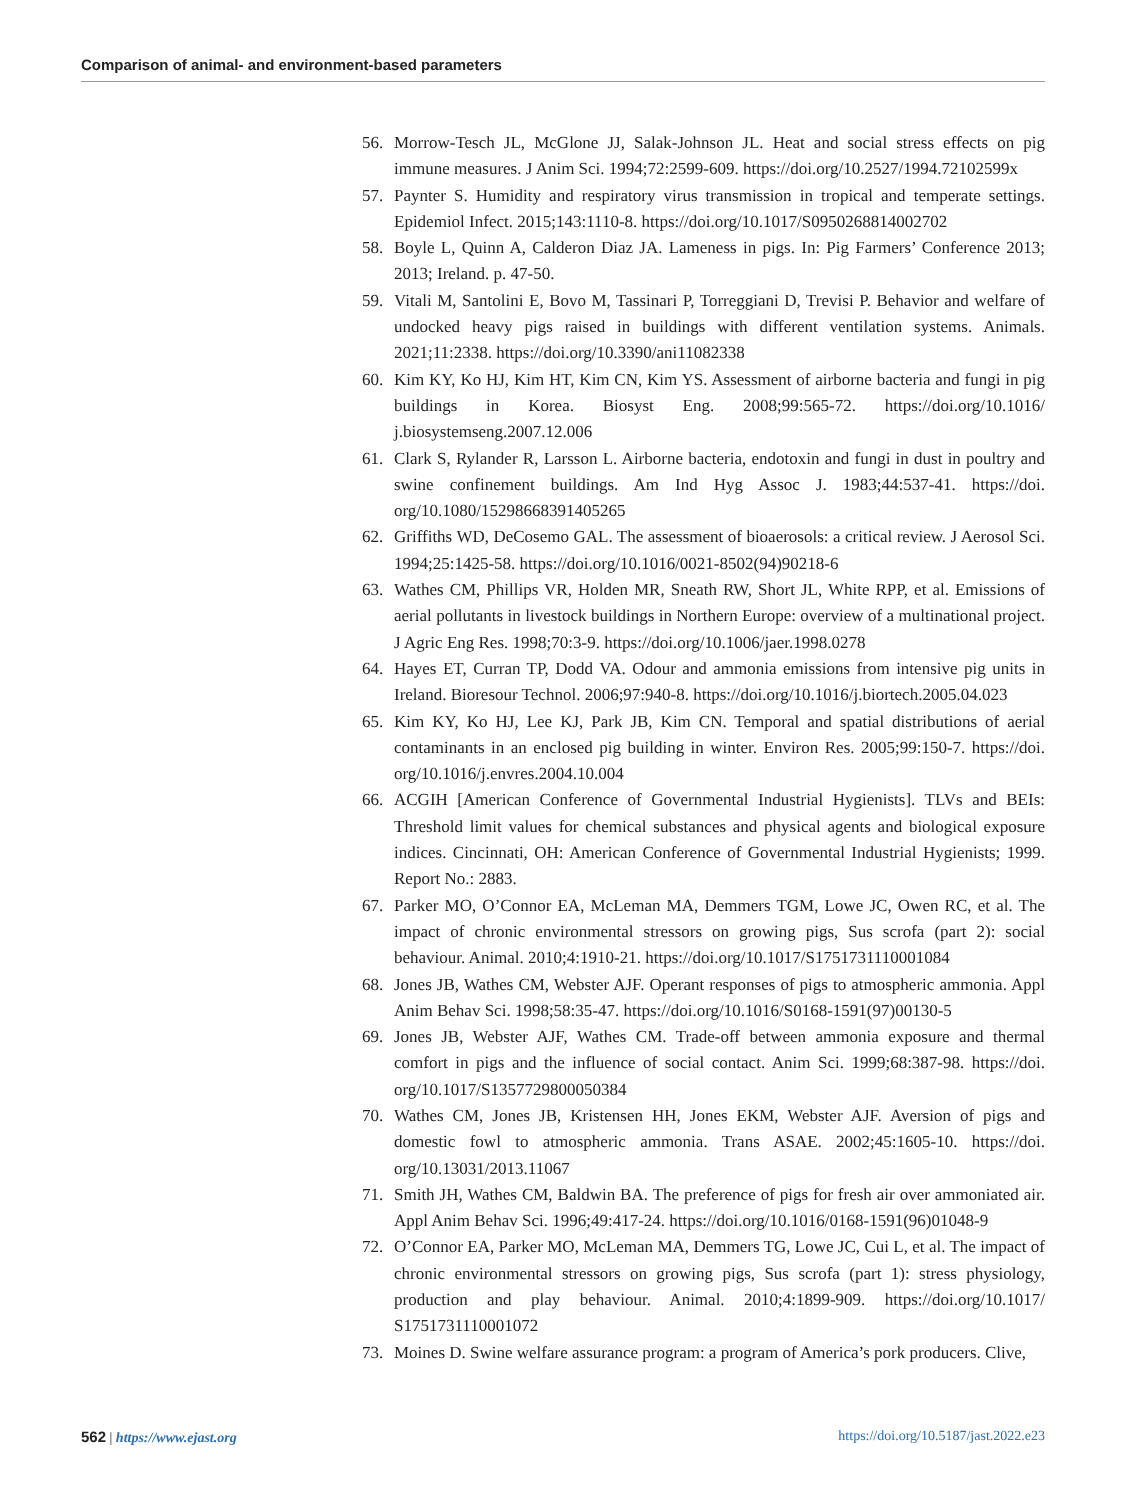Comparison of animal- and environment-based parameters
56. Morrow-Tesch JL, McGlone JJ, Salak-Johnson JL. Heat and social stress effects on pig immune measures. J Anim Sci. 1994;72:2599-609. https://doi.org/10.2527/1994.72102599x
57. Paynter S. Humidity and respiratory virus transmission in tropical and temperate settings. Epidemiol Infect. 2015;143:1110-8. https://doi.org/10.1017/S0950268814002702
58. Boyle L, Quinn A, Calderon Diaz JA. Lameness in pigs. In: Pig Farmers’ Conference 2013; 2013; Ireland. p. 47-50.
59. Vitali M, Santolini E, Bovo M, Tassinari P, Torreggiani D, Trevisi P. Behavior and welfare of undocked heavy pigs raised in buildings with different ventilation systems. Animals. 2021;11:2338. https://doi.org/10.3390/ani11082338
60. Kim KY, Ko HJ, Kim HT, Kim CN, Kim YS. Assessment of airborne bacteria and fungi in pig buildings in Korea. Biosyst Eng. 2008;99:565-72. https://doi.org/10.1016/ j.biosystemseng.2007.12.006
61. Clark S, Rylander R, Larsson L. Airborne bacteria, endotoxin and fungi in dust in poultry and swine confinement buildings. Am Ind Hyg Assoc J. 1983;44:537-41. https://doi. org/10.1080/15298668391405265
62. Griffiths WD, DeCosemo GAL. The assessment of bioaerosols: a critical review. J Aerosol Sci. 1994;25:1425-58. https://doi.org/10.1016/0021-8502(94)90218-6
63. Wathes CM, Phillips VR, Holden MR, Sneath RW, Short JL, White RPP, et al. Emissions of aerial pollutants in livestock buildings in Northern Europe: overview of a multinational project. J Agric Eng Res. 1998;70:3-9. https://doi.org/10.1006/jaer.1998.0278
64. Hayes ET, Curran TP, Dodd VA. Odour and ammonia emissions from intensive pig units in Ireland. Bioresour Technol. 2006;97:940-8. https://doi.org/10.1016/j.biortech.2005.04.023
65. Kim KY, Ko HJ, Lee KJ, Park JB, Kim CN. Temporal and spatial distributions of aerial contaminants in an enclosed pig building in winter. Environ Res. 2005;99:150-7. https://doi. org/10.1016/j.envres.2004.10.004
66. ACGIH [American Conference of Governmental Industrial Hygienists]. TLVs and BEIs: Threshold limit values for chemical substances and physical agents and biological exposure indices. Cincinnati, OH: American Conference of Governmental Industrial Hygienists; 1999. Report No.: 2883.
67. Parker MO, O’Connor EA, McLeman MA, Demmers TGM, Lowe JC, Owen RC, et al. The impact of chronic environmental stressors on growing pigs, Sus scrofa (part 2): social behaviour. Animal. 2010;4:1910-21. https://doi.org/10.1017/S1751731110001084
68. Jones JB, Wathes CM, Webster AJF. Operant responses of pigs to atmospheric ammonia. Appl Anim Behav Sci. 1998;58:35-47. https://doi.org/10.1016/S0168-1591(97)00130-5
69. Jones JB, Webster AJF, Wathes CM. Trade-off between ammonia exposure and thermal comfort in pigs and the influence of social contact. Anim Sci. 1999;68:387-98. https://doi. org/10.1017/S1357729800050384
70. Wathes CM, Jones JB, Kristensen HH, Jones EKM, Webster AJF. Aversion of pigs and domestic fowl to atmospheric ammonia. Trans ASAE. 2002;45:1605-10. https://doi. org/10.13031/2013.11067
71. Smith JH, Wathes CM, Baldwin BA. The preference of pigs for fresh air over ammoniated air. Appl Anim Behav Sci. 1996;49:417-24. https://doi.org/10.1016/0168-1591(96)01048-9
72. O’Connor EA, Parker MO, McLeman MA, Demmers TG, Lowe JC, Cui L, et al. The impact of chronic environmental stressors on growing pigs, Sus scrofa (part 1): stress physiology, production and play behaviour. Animal. 2010;4:1899-909. https://doi.org/10.1017/ S1751731110001072
73. Moines D. Swine welfare assurance program: a program of America’s pork producers. Clive,
562 | https://www.ejast.org https://doi.org/10.5187/jast.2022.e23